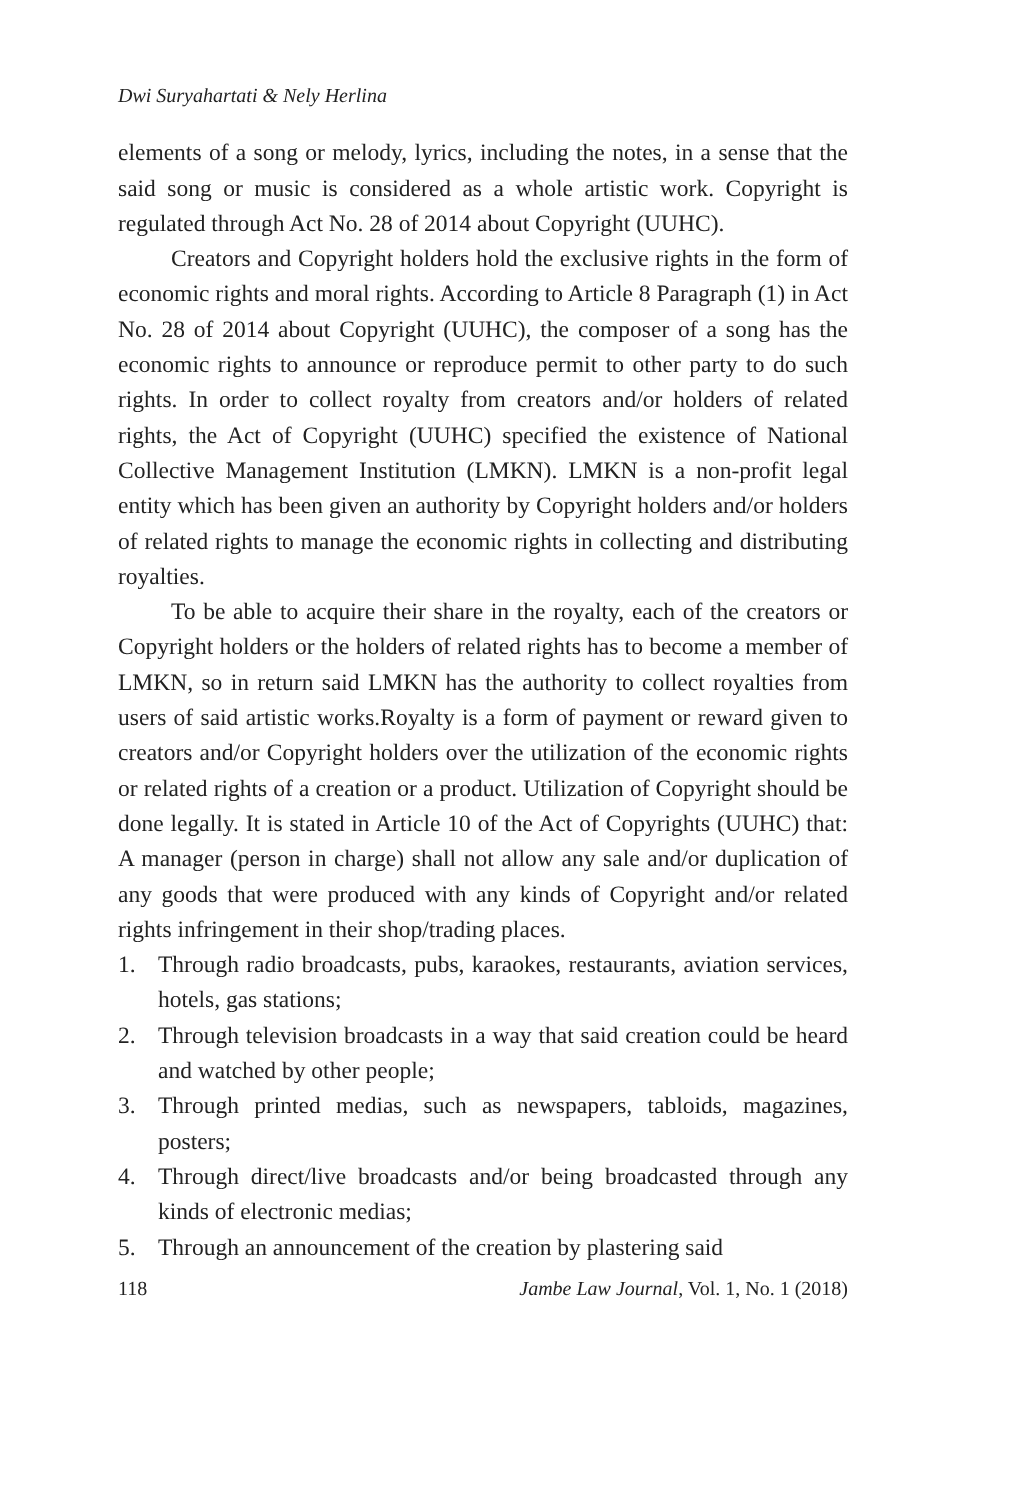Dwi Suryahartati & Nely Herlina
elements of a song or melody, lyrics, including the notes, in a sense that the said song or music is considered as a whole artistic work. Copyright is regulated through Act No. 28 of 2014 about Copyright (UUHC).
Creators and Copyright holders hold the exclusive rights in the form of economic rights and moral rights. According to Article 8 Paragraph (1) in Act No. 28 of 2014 about Copyright (UUHC), the composer of a song has the economic rights to announce or reproduce permit to other party to do such rights. In order to collect royalty from creators and/or holders of related rights, the Act of Copyright (UUHC) specified the existence of National Collective Management Institution (LMKN). LMKN is a non-profit legal entity which has been given an authority by Copyright holders and/or holders of related rights to manage the economic rights in collecting and distributing royalties.
To be able to acquire their share in the royalty, each of the creators or Copyright holders or the holders of related rights has to become a member of LMKN, so in return said LMKN has the authority to collect royalties from users of said artistic works.Royalty is a form of payment or reward given to creators and/or Copyright holders over the utilization of the economic rights or related rights of a creation or a product. Utilization of Copyright should be done legally. It is stated in Article 10 of the Act of Copyrights (UUHC) that: A manager (person in charge) shall not allow any sale and/or duplication of any goods that were produced with any kinds of Copyright and/or related rights infringement in their shop/trading places.
1. Through radio broadcasts, pubs, karaokes, restaurants, aviation services, hotels, gas stations;
2. Through television broadcasts in a way that said creation could be heard and watched by other people;
3. Through printed medias, such as newspapers, tabloids, magazines, posters;
4. Through direct/live broadcasts and/or being broadcasted through any kinds of electronic medias;
5. Through an announcement of the creation by plastering said
118 Jambe Law Journal, Vol. 1, No. 1 (2018)